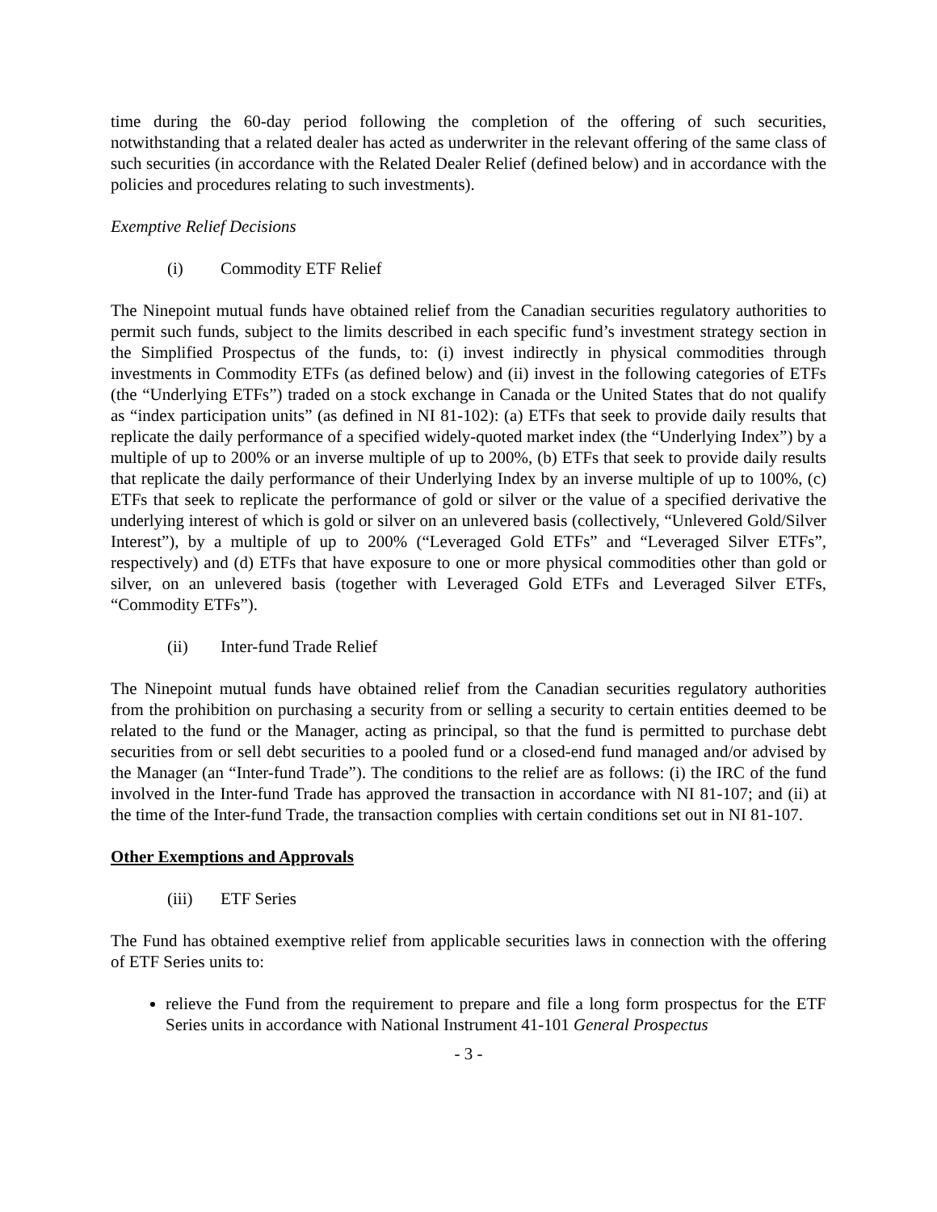time during the 60-day period following the completion of the offering of such securities, notwithstanding that a related dealer has acted as underwriter in the relevant offering of the same class of such securities (in accordance with the Related Dealer Relief (defined below) and in accordance with the policies and procedures relating to such investments).
Exemptive Relief Decisions
(i) Commodity ETF Relief
The Ninepoint mutual funds have obtained relief from the Canadian securities regulatory authorities to permit such funds, subject to the limits described in each specific fund’s investment strategy section in the Simplified Prospectus of the funds, to: (i) invest indirectly in physical commodities through investments in Commodity ETFs (as defined below) and (ii) invest in the following categories of ETFs (the “Underlying ETFs”) traded on a stock exchange in Canada or the United States that do not qualify as “index participation units” (as defined in NI 81-102): (a) ETFs that seek to provide daily results that replicate the daily performance of a specified widely-quoted market index (the “Underlying Index”) by a multiple of up to 200% or an inverse multiple of up to 200%, (b) ETFs that seek to provide daily results that replicate the daily performance of their Underlying Index by an inverse multiple of up to 100%, (c) ETFs that seek to replicate the performance of gold or silver or the value of a specified derivative the underlying interest of which is gold or silver on an unlevered basis (collectively, “Unlevered Gold/Silver Interest”), by a multiple of up to 200% (“Leveraged Gold ETFs” and “Leveraged Silver ETFs”, respectively) and (d) ETFs that have exposure to one or more physical commodities other than gold or silver, on an unlevered basis (together with Leveraged Gold ETFs and Leveraged Silver ETFs, “Commodity ETFs”).
(ii) Inter-fund Trade Relief
The Ninepoint mutual funds have obtained relief from the Canadian securities regulatory authorities from the prohibition on purchasing a security from or selling a security to certain entities deemed to be related to the fund or the Manager, acting as principal, so that the fund is permitted to purchase debt securities from or sell debt securities to a pooled fund or a closed-end fund managed and/or advised by the Manager (an “Inter-fund Trade”). The conditions to the relief are as follows: (i) the IRC of the fund involved in the Inter-fund Trade has approved the transaction in accordance with NI 81-107; and (ii) at the time of the Inter-fund Trade, the transaction complies with certain conditions set out in NI 81-107.
Other Exemptions and Approvals
(iii) ETF Series
The Fund has obtained exemptive relief from applicable securities laws in connection with the offering of ETF Series units to:
relieve the Fund from the requirement to prepare and file a long form prospectus for the ETF Series units in accordance with National Instrument 41-101 General Prospectus
- 3 -